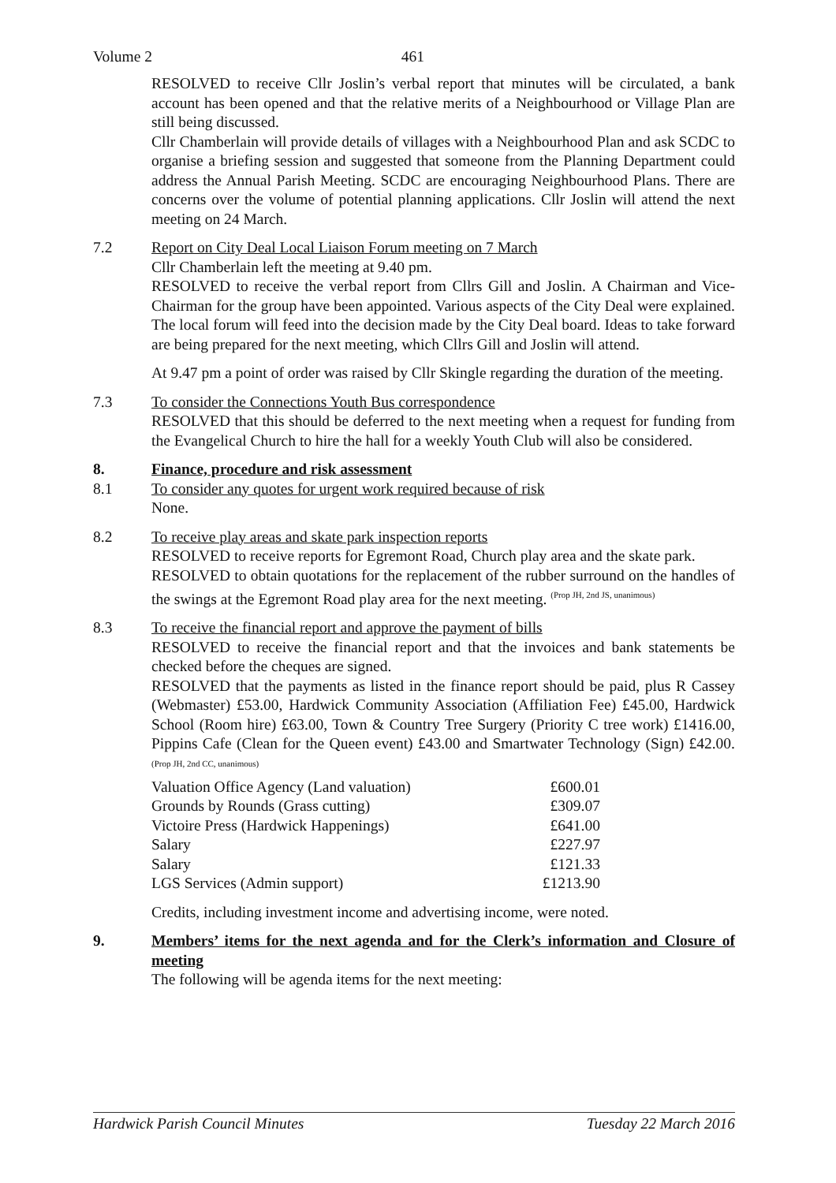Volume 2 461
RESOLVED to receive Cllr Joslin’s verbal report that minutes will be circulated, a bank account has been opened and that the relative merits of a Neighbourhood or Village Plan are still being discussed.
Cllr Chamberlain will provide details of villages with a Neighbourhood Plan and ask SCDC to organise a briefing session and suggested that someone from the Planning Department could address the Annual Parish Meeting. SCDC are encouraging Neighbourhood Plans. There are concerns over the volume of potential planning applications. Cllr Joslin will attend the next meeting on 24 March.
7.2 Report on City Deal Local Liaison Forum meeting on 7 March
Cllr Chamberlain left the meeting at 9.40 pm.
RESOLVED to receive the verbal report from Cllrs Gill and Joslin. A Chairman and Vice-Chairman for the group have been appointed. Various aspects of the City Deal were explained. The local forum will feed into the decision made by the City Deal board. Ideas to take forward are being prepared for the next meeting, which Cllrs Gill and Joslin will attend.
At 9.47 pm a point of order was raised by Cllr Skingle regarding the duration of the meeting.
7.3 To consider the Connections Youth Bus correspondence
RESOLVED that this should be deferred to the next meeting when a request for funding from the Evangelical Church to hire the hall for a weekly Youth Club will also be considered.
8. Finance, procedure and risk assessment
8.1 To consider any quotes for urgent work required because of risk
None.
8.2 To receive play areas and skate park inspection reports
RESOLVED to receive reports for Egremont Road, Church play area and the skate park.
RESOLVED to obtain quotations for the replacement of the rubber surround on the handles of the swings at the Egremont Road play area for the next meeting. <sup>(Prop JH, 2nd JS, unanimous)</sup>
8.3 To receive the financial report and approve the payment of bills
RESOLVED to receive the financial report and that the invoices and bank statements be checked before the cheques are signed.
RESOLVED that the payments as listed in the finance report should be paid, plus R Cassey (Webmaster) £53.00, Hardwick Community Association (Affiliation Fee) £45.00, Hardwick School (Room hire) £63.00, Town & Country Tree Surgery (Priority C tree work) £1416.00, Pippins Cafe (Clean for the Queen event) £43.00 and Smartwater Technology (Sign) £42.00. <sup>(Prop JH, 2nd CC, unanimous)</sup>
| Valuation Office Agency (Land valuation) | £600.01 |
| Grounds by Rounds (Grass cutting) | £309.07 |
| Victoire Press (Hardwick Happenings) | £641.00 |
| Salary | £227.97 |
| Salary | £121.33 |
| LGS Services (Admin support) | £1213.90 |
Credits, including investment income and advertising income, were noted.
9. Members’ items for the next agenda and for the Clerk’s information and Closure of meeting
The following will be agenda items for the next meeting:
Hardwick Parish Council Minutes Tuesday 22 March 2016